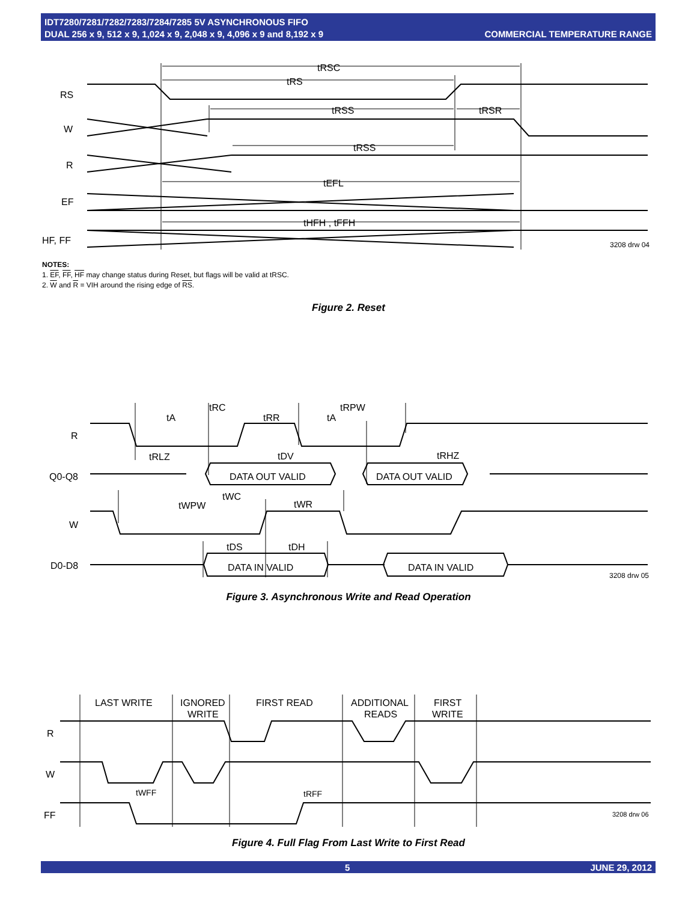IDT7280/7281/7282/7283/7284/7285 5V ASYNCHRONOUS FIFO
DUAL 256 x 9, 512 x 9, 1,024 x 9, 2,048 x 9, 4,096 x 9 and 8,192 x 9
COMMERCIAL TEMPERATURE RANGE
RS
W
R
EF
HF, FF
tRSC
tRS
tRSS
tRSR
tRSS
tEFL
tHFH , tFFH
3208 drw 04
NOTES:
1. EF, FF, HF may change status during Reset, but flags will be valid at tRSC.
2. W and R = VIH around the rising edge of RS.
Figure 2. Reset
R
Q0-Q8
W
D0-D8
tRC
tRPW
tA
tRR
tA
tRLZ
tDV
tRHZ
DATA OUT VALID
DATA OUT VALID
tWC
tWPW
tWR
tDS
tDH
DATA IN VALID
DATA IN VALID
3208 drw 05
Figure 3. Asynchronous Write and Read Operation
R
W
FF
LAST WRITE
IGNORED
WRITE
FIRST READ
ADDITIONAL
READS
FIRST
WRITE
tWFF
tRFF
3208 drw 06
Figure 4. Full Flag From Last Write to First Read
5 JUNE 29, 2012